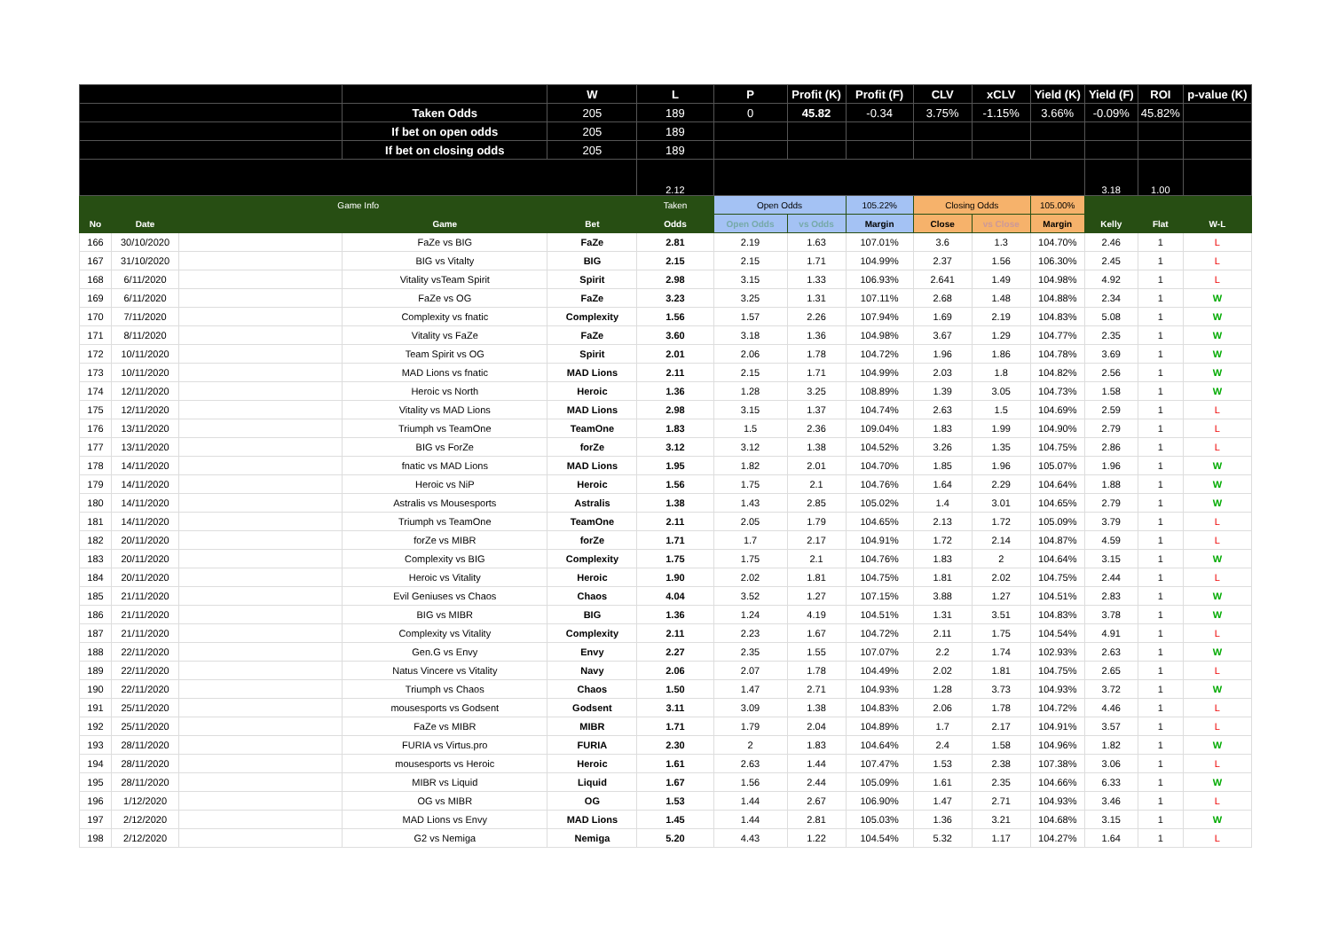| | | | | W | L | P | Profit (K) | Profit (F) | CLV | xCLV | Yield (K) | Yield (F) | ROI | p-value (K) |
| | | | Taken Odds | 205 | 189 | 0 | 45.82 | -0.34 | 3.75% | -1.15% | 3.66% | -0.09% | 45.82% | |
| | | | If bet on open odds | 205 | 189 | | | | | | | | | |
| | | | If bet on closing odds | 205 | 189 | | | | | | | | | |
| | | | | | 2.12 | | | | | | | 3.18 | 1.00 | |
| Game Info | | | | | Taken | Open Odds | | 105.22% | Closing Odds | | 105.00% | | | |
| No | Date | | Game | Bet | Odds | Open Odds | vs Odds | Margin | Close | vs Close | Margin | Kelly | Flat | W-L |
| 166 | 30/10/2020 | | FaZe vs BIG | FaZe | 2.81 | 2.19 | 1.63 | 107.01% | 3.6 | 1.3 | 104.70% | 2.46 | 1 | L |
| 167 | 31/10/2020 | | BIG vs Vitalty | BIG | 2.15 | 2.15 | 1.71 | 104.99% | 2.37 | 1.56 | 106.30% | 2.45 | 1 | L |
| 168 | 6/11/2020 | | Vitality vsTeam Spirit | Spirit | 2.98 | 3.15 | 1.33 | 106.93% | 2.641 | 1.49 | 104.98% | 4.92 | 1 | L |
| 169 | 6/11/2020 | | FaZe vs OG | FaZe | 3.23 | 3.25 | 1.31 | 107.11% | 2.68 | 1.48 | 104.88% | 2.34 | 1 | W |
| 170 | 7/11/2020 | | Complexity vs fnatic | Complexity | 1.56 | 1.57 | 2.26 | 107.94% | 1.69 | 2.19 | 104.83% | 5.08 | 1 | W |
| 171 | 8/11/2020 | | Vitality vs FaZe | FaZe | 3.60 | 3.18 | 1.36 | 104.98% | 3.67 | 1.29 | 104.77% | 2.35 | 1 | W |
| 172 | 10/11/2020 | | Team Spirit vs OG | Spirit | 2.01 | 2.06 | 1.78 | 104.72% | 1.96 | 1.86 | 104.78% | 3.69 | 1 | W |
| 173 | 10/11/2020 | | MAD Lions vs fnatic | MAD Lions | 2.11 | 2.15 | 1.71 | 104.99% | 2.03 | 1.8 | 104.82% | 2.56 | 1 | W |
| 174 | 12/11/2020 | | Heroic vs North | Heroic | 1.36 | 1.28 | 3.25 | 108.89% | 1.39 | 3.05 | 104.73% | 1.58 | 1 | W |
| 175 | 12/11/2020 | | Vitality vs MAD Lions | MAD Lions | 2.98 | 3.15 | 1.37 | 104.74% | 2.63 | 1.5 | 104.69% | 2.59 | 1 | L |
| 176 | 13/11/2020 | | Triumph vs TeamOne | TeamOne | 1.83 | 1.5 | 2.36 | 109.04% | 1.83 | 1.99 | 104.90% | 2.79 | 1 | L |
| 177 | 13/11/2020 | | BIG vs ForZe | forZe | 3.12 | 3.12 | 1.38 | 104.52% | 3.26 | 1.35 | 104.75% | 2.86 | 1 | L |
| 178 | 14/11/2020 | | fnatic vs MAD Lions | MAD Lions | 1.95 | 1.82 | 2.01 | 104.70% | 1.85 | 1.96 | 105.07% | 1.96 | 1 | W |
| 179 | 14/11/2020 | | Heroic vs NiP | Heroic | 1.56 | 1.75 | 2.1 | 104.76% | 1.64 | 2.29 | 104.64% | 1.88 | 1 | W |
| 180 | 14/11/2020 | | Astralis vs Mousesports | Astralis | 1.38 | 1.43 | 2.85 | 105.02% | 1.4 | 3.01 | 104.65% | 2.79 | 1 | W |
| 181 | 14/11/2020 | | Triumph vs TeamOne | TeamOne | 2.11 | 2.05 | 1.79 | 104.65% | 2.13 | 1.72 | 105.09% | 3.79 | 1 | L |
| 182 | 20/11/2020 | | forZe vs MIBR | forZe | 1.71 | 1.7 | 2.17 | 104.91% | 1.72 | 2.14 | 104.87% | 4.59 | 1 | L |
| 183 | 20/11/2020 | | Complexity vs BIG | Complexity | 1.75 | 1.75 | 2.1 | 104.76% | 1.83 | 2 | 104.64% | 3.15 | 1 | W |
| 184 | 20/11/2020 | | Heroic vs Vitality | Heroic | 1.90 | 2.02 | 1.81 | 104.75% | 1.81 | 2.02 | 104.75% | 2.44 | 1 | L |
| 185 | 21/11/2020 | | Evil Geniuses vs Chaos | Chaos | 4.04 | 3.52 | 1.27 | 107.15% | 3.88 | 1.27 | 104.51% | 2.83 | 1 | W |
| 186 | 21/11/2020 | | BIG vs MIBR | BIG | 1.36 | 1.24 | 4.19 | 104.51% | 1.31 | 3.51 | 104.83% | 3.78 | 1 | W |
| 187 | 21/11/2020 | | Complexity vs Vitality | Complexity | 2.11 | 2.23 | 1.67 | 104.72% | 2.11 | 1.75 | 104.54% | 4.91 | 1 | L |
| 188 | 22/11/2020 | | Gen.G vs Envy | Envy | 2.27 | 2.35 | 1.55 | 107.07% | 2.2 | 1.74 | 102.93% | 2.63 | 1 | W |
| 189 | 22/11/2020 | | Natus Vincere vs Vitality | Navy | 2.06 | 2.07 | 1.78 | 104.49% | 2.02 | 1.81 | 104.75% | 2.65 | 1 | L |
| 190 | 22/11/2020 | | Triumph vs Chaos | Chaos | 1.50 | 1.47 | 2.71 | 104.93% | 1.28 | 3.73 | 104.93% | 3.72 | 1 | W |
| 191 | 25/11/2020 | | mousesports vs Godsent | Godsent | 3.11 | 3.09 | 1.38 | 104.83% | 2.06 | 1.78 | 104.72% | 4.46 | 1 | L |
| 192 | 25/11/2020 | | FaZe vs MIBR | MIBR | 1.71 | 1.79 | 2.04 | 104.89% | 1.7 | 2.17 | 104.91% | 3.57 | 1 | L |
| 193 | 28/11/2020 | | FURIA vs Virtus.pro | FURIA | 2.30 | 2 | 1.83 | 104.64% | 2.4 | 1.58 | 104.96% | 1.82 | 1 | W |
| 194 | 28/11/2020 | | mousesports vs Heroic | Heroic | 1.61 | 2.63 | 1.44 | 107.47% | 1.53 | 2.38 | 107.38% | 3.06 | 1 | L |
| 195 | 28/11/2020 | | MIBR vs Liquid | Liquid | 1.67 | 1.56 | 2.44 | 105.09% | 1.61 | 2.35 | 104.66% | 6.33 | 1 | W |
| 196 | 1/12/2020 | | OG vs MIBR | OG | 1.53 | 1.44 | 2.67 | 106.90% | 1.47 | 2.71 | 104.93% | 3.46 | 1 | L |
| 197 | 2/12/2020 | | MAD Lions vs Envy | MAD Lions | 1.45 | 1.44 | 2.81 | 105.03% | 1.36 | 3.21 | 104.68% | 3.15 | 1 | W |
| 198 | 2/12/2020 | | G2 vs Nemiga | Nemiga | 5.20 | 4.43 | 1.22 | 104.54% | 5.32 | 1.17 | 104.27% | 1.64 | 1 | L |